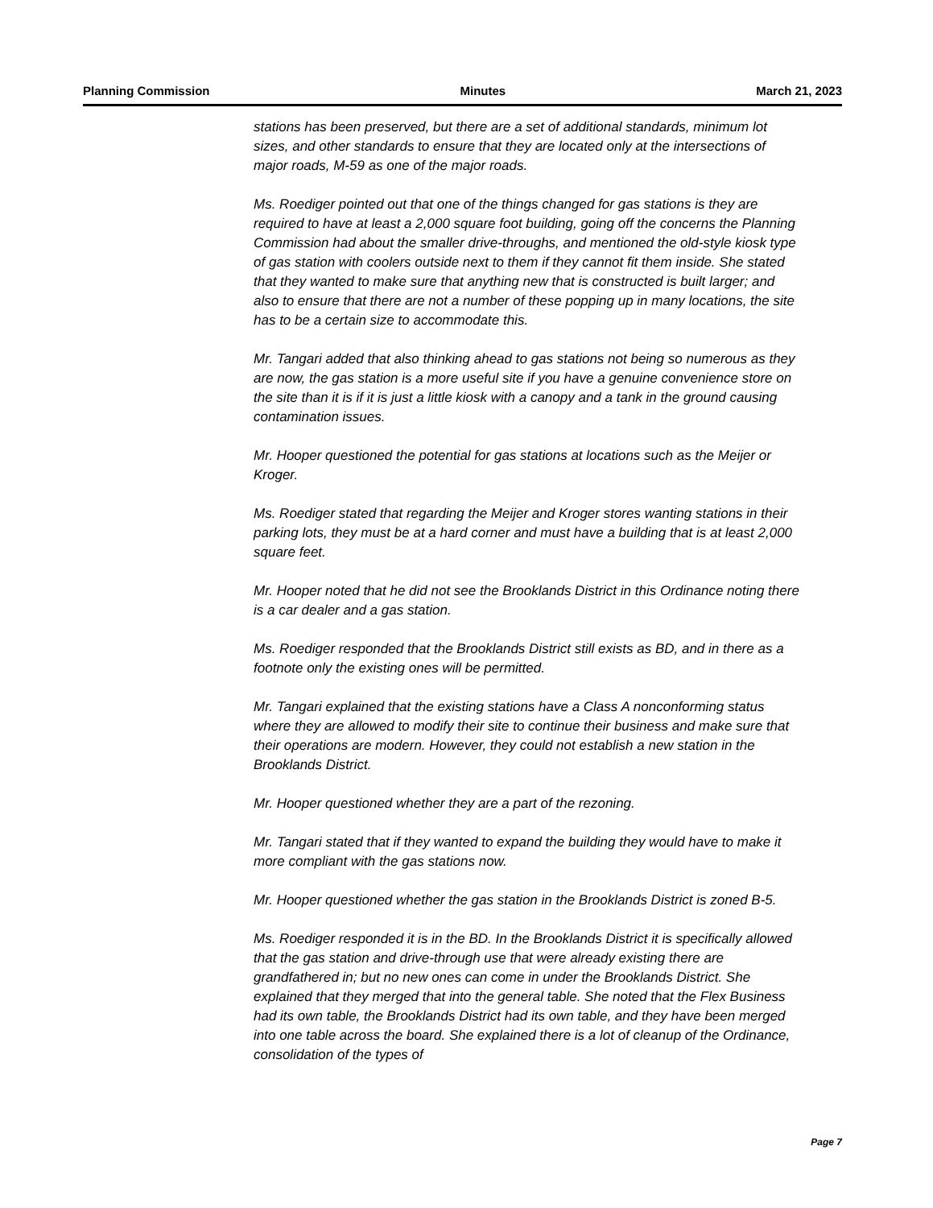Planning Commission Minutes March 21, 2023
stations has been preserved, but there are a set of additional standards, minimum lot sizes, and other standards to ensure that they are located only at the intersections of major roads, M-59 as one of the major roads.
Ms. Roediger pointed out that one of the things changed for gas stations is they are required to have at least a 2,000 square foot building, going off the concerns the Planning Commission had about the smaller drive-throughs, and mentioned the old-style kiosk type of gas station with coolers outside next to them if they cannot fit them inside. She stated that they wanted to make sure that anything new that is constructed is built larger; and also to ensure that there are not a number of these popping up in many locations, the site has to be a certain size to accommodate this.
Mr. Tangari added that also thinking ahead to gas stations not being so numerous as they are now, the gas station is a more useful site if you have a genuine convenience store on the site than it is if it is just a little kiosk with a canopy and a tank in the ground causing contamination issues.
Mr. Hooper questioned the potential for gas stations at locations such as the Meijer or Kroger.
Ms. Roediger stated that regarding the Meijer and Kroger stores wanting stations in their parking lots, they must be at a hard corner and must have a building that is at least 2,000 square feet.
Mr. Hooper noted that he did not see the Brooklands District in this Ordinance noting there is a car dealer and a gas station.
Ms. Roediger responded that the Brooklands District still exists as BD, and in there as a footnote only the existing ones will be permitted.
Mr. Tangari explained that the existing stations have a Class A nonconforming status where they are allowed to modify their site to continue their business and make sure that their operations are modern. However, they could not establish a new station in the Brooklands District.
Mr. Hooper questioned whether they are a part of the rezoning.
Mr. Tangari stated that if they wanted to expand the building they would have to make it more compliant with the gas stations now.
Mr. Hooper questioned whether the gas station in the Brooklands District is zoned B-5.
Ms. Roediger responded it is in the BD. In the Brooklands District it is specifically allowed that the gas station and drive-through use that were already existing there are grandfathered in; but no new ones can come in under the Brooklands District. She explained that they merged that into the general table. She noted that the Flex Business had its own table, the Brooklands District had its own table, and they have been merged into one table across the board. She explained there is a lot of cleanup of the Ordinance, consolidation of the types of
Page 7